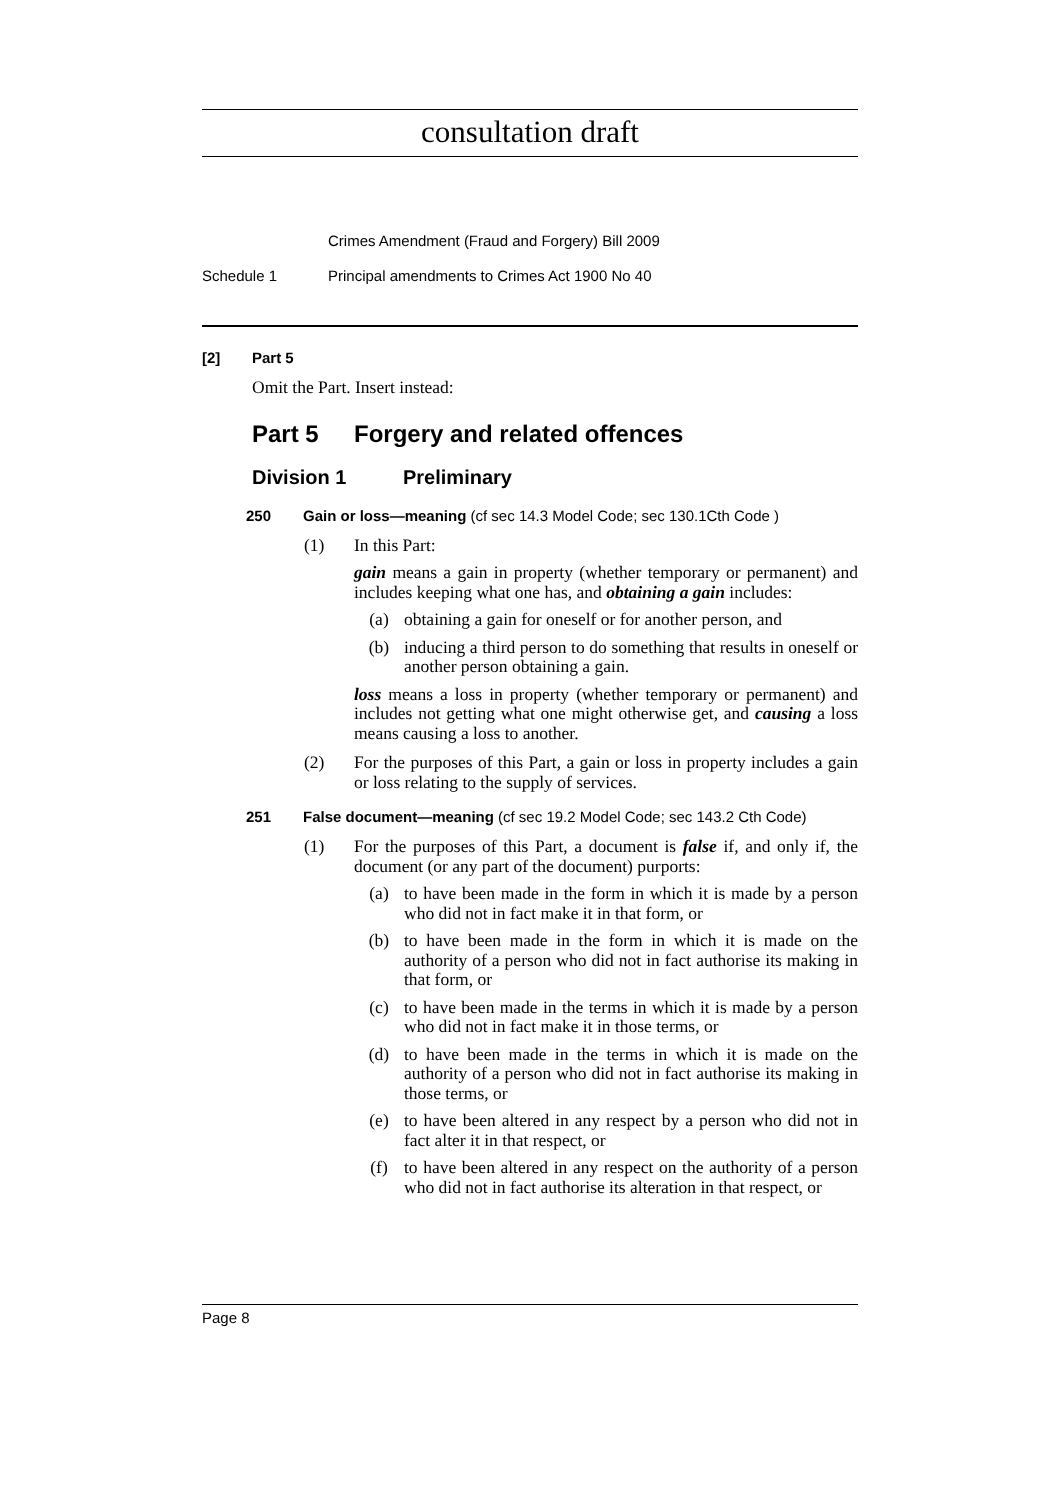consultation draft
Crimes Amendment (Fraud and Forgery) Bill 2009
Schedule 1 Principal amendments to Crimes Act 1900 No 40
[2] Part 5
Omit the Part. Insert instead:
Part 5 Forgery and related offences
Division 1 Preliminary
250 Gain or loss—meaning (cf sec 14.3 Model Code; sec 130.1Cth Code )
(1) In this Part:
gain means a gain in property (whether temporary or permanent) and includes keeping what one has, and obtaining a gain includes:
(a) obtaining a gain for oneself or for another person, and
(b) inducing a third person to do something that results in oneself or another person obtaining a gain.
loss means a loss in property (whether temporary or permanent) and includes not getting what one might otherwise get, and causing a loss means causing a loss to another.
(2) For the purposes of this Part, a gain or loss in property includes a gain or loss relating to the supply of services.
251 False document—meaning (cf sec 19.2 Model Code; sec 143.2 Cth Code)
(1) For the purposes of this Part, a document is false if, and only if, the document (or any part of the document) purports:
(a) to have been made in the form in which it is made by a person who did not in fact make it in that form, or
(b) to have been made in the form in which it is made on the authority of a person who did not in fact authorise its making in that form, or
(c) to have been made in the terms in which it is made by a person who did not in fact make it in those terms, or
(d) to have been made in the terms in which it is made on the authority of a person who did not in fact authorise its making in those terms, or
(e) to have been altered in any respect by a person who did not in fact alter it in that respect, or
(f) to have been altered in any respect on the authority of a person who did not in fact authorise its alteration in that respect, or
Page 8